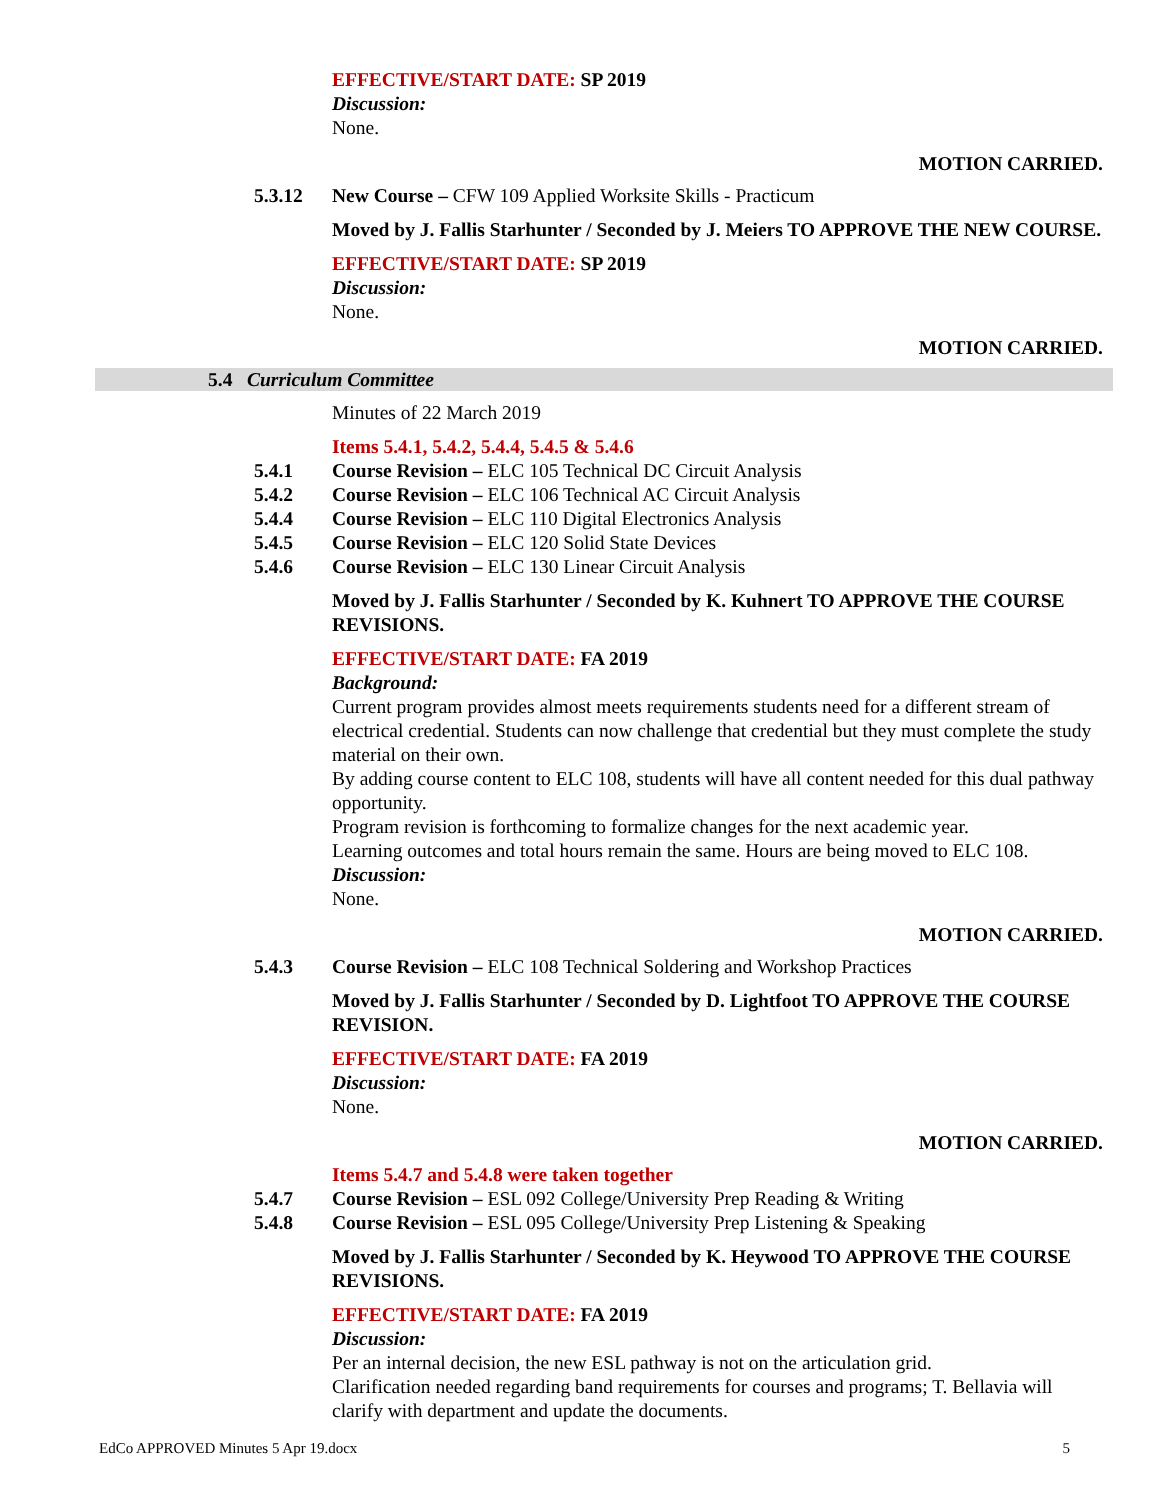EFFECTIVE/START DATE: SP 2019
Discussion:
None.
MOTION CARRIED.
5.3.12 New Course – CFW 109 Applied Worksite Skills - Practicum
Moved by J. Fallis Starhunter / Seconded by J. Meiers TO APPROVE THE NEW COURSE.
EFFECTIVE/START DATE: SP 2019
Discussion:
None.
MOTION CARRIED.
5.4 Curriculum Committee
Minutes of 22 March 2019
Items 5.4.1, 5.4.2, 5.4.4, 5.4.5 & 5.4.6
5.4.1 Course Revision – ELC 105 Technical DC Circuit Analysis
5.4.2 Course Revision – ELC 106 Technical AC Circuit Analysis
5.4.4 Course Revision – ELC 110 Digital Electronics Analysis
5.4.5 Course Revision – ELC 120 Solid State Devices
5.4.6 Course Revision – ELC 130 Linear Circuit Analysis
Moved by J. Fallis Starhunter / Seconded by K. Kuhnert TO APPROVE THE COURSE REVISIONS.
EFFECTIVE/START DATE: FA 2019
Background:
Current program provides almost meets requirements students need for a different stream of electrical credential. Students can now challenge that credential but they must complete the study material on their own.
By adding course content to ELC 108, students will have all content needed for this dual pathway opportunity.
Program revision is forthcoming to formalize changes for the next academic year.
Learning outcomes and total hours remain the same. Hours are being moved to ELC 108.
Discussion:
None.
MOTION CARRIED.
5.4.3 Course Revision – ELC 108 Technical Soldering and Workshop Practices
Moved by J. Fallis Starhunter / Seconded by D. Lightfoot TO APPROVE THE COURSE REVISION.
EFFECTIVE/START DATE: FA 2019
Discussion:
None.
MOTION CARRIED.
Items 5.4.7 and 5.4.8 were taken together
5.4.7 Course Revision – ESL 092 College/University Prep Reading & Writing
5.4.8 Course Revision – ESL 095 College/University Prep Listening & Speaking
Moved by J. Fallis Starhunter / Seconded by K. Heywood TO APPROVE THE COURSE REVISIONS.
EFFECTIVE/START DATE: FA 2019
Discussion:
Per an internal decision, the new ESL pathway is not on the articulation grid.
Clarification needed regarding band requirements for courses and programs; T. Bellavia will clarify with department and update the documents.
EdCo APPROVED Minutes 5 Apr 19.docx 5